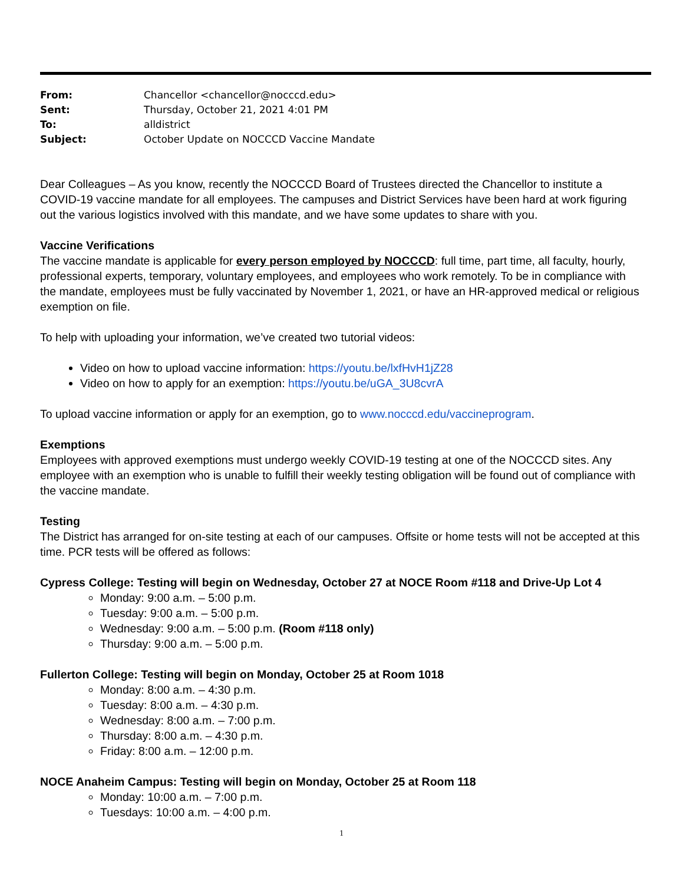| From: | Chancellor <chancellor@nocccd.edu> |
| Sent: | Thursday, October 21, 2021 4:01 PM |
| To: | alldistrict |
| Subject: | October Update on NOCCCD Vaccine Mandate |
Dear Colleagues – As you know, recently the NOCCCD Board of Trustees directed the Chancellor to institute a COVID-19 vaccine mandate for all employees. The campuses and District Services have been hard at work figuring out the various logistics involved with this mandate, and we have some updates to share with you.
Vaccine Verifications
The vaccine mandate is applicable for every person employed by NOCCCD: full time, part time, all faculty, hourly, professional experts, temporary, voluntary employees, and employees who work remotely. To be in compliance with the mandate, employees must be fully vaccinated by November 1, 2021, or have an HR-approved medical or religious exemption on file.
To help with uploading your information, we’ve created two tutorial videos:
Video on how to upload vaccine information: https://youtu.be/lxfHvH1jZ28
Video on how to apply for an exemption: https://youtu.be/uGA_3U8cvrA
To upload vaccine information or apply for an exemption, go to www.nocccd.edu/vaccineprogram.
Exemptions
Employees with approved exemptions must undergo weekly COVID-19 testing at one of the NOCCCD sites. Any employee with an exemption who is unable to fulfill their weekly testing obligation will be found out of compliance with the vaccine mandate.
Testing
The District has arranged for on-site testing at each of our campuses. Offsite or home tests will not be accepted at this time. PCR tests will be offered as follows:
Cypress College: Testing will begin on Wednesday, October 27 at NOCE Room #118 and Drive-Up Lot 4
Monday: 9:00 a.m. – 5:00 p.m.
Tuesday: 9:00 a.m. – 5:00 p.m.
Wednesday: 9:00 a.m. – 5:00 p.m. (Room #118 only)
Thursday: 9:00 a.m. – 5:00 p.m.
Fullerton College: Testing will begin on Monday, October 25 at Room 1018
Monday: 8:00 a.m. – 4:30 p.m.
Tuesday: 8:00 a.m. – 4:30 p.m.
Wednesday: 8:00 a.m. – 7:00 p.m.
Thursday: 8:00 a.m. – 4:30 p.m.
Friday: 8:00 a.m. – 12:00 p.m.
NOCE Anaheim Campus: Testing will begin on Monday, October 25 at Room 118
Monday: 10:00 a.m. – 7:00 p.m.
Tuesdays: 10:00 a.m. – 4:00 p.m.
1